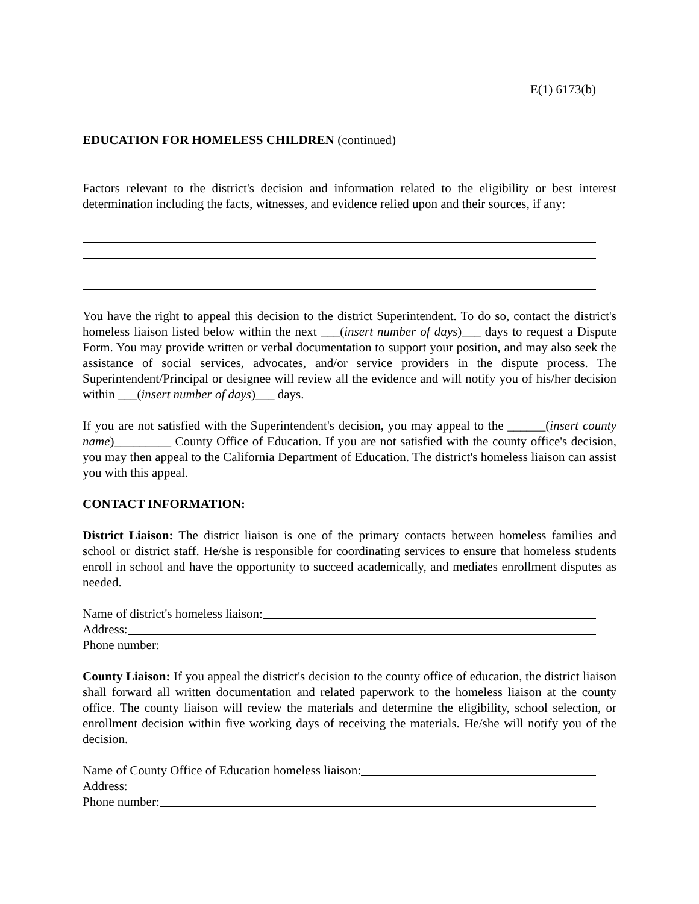E(1) 6173(b)
EDUCATION FOR HOMELESS CHILDREN (continued)
Factors relevant to the district's decision and information related to the eligibility or best interest determination including the facts, witnesses, and evidence relied upon and their sources, if any:
You have the right to appeal this decision to the district Superintendent. To do so, contact the district's homeless liaison listed below within the next ___(insert number of days)___ days to request a Dispute Form. You may provide written or verbal documentation to support your position, and may also seek the assistance of social services, advocates, and/or service providers in the dispute process. The Superintendent/Principal or designee will review all the evidence and will notify you of his/her decision within ___(insert number of days)___ days.
If you are not satisfied with the Superintendent's decision, you may appeal to the ______(insert county name)_________ County Office of Education. If you are not satisfied with the county office's decision, you may then appeal to the California Department of Education. The district's homeless liaison can assist you with this appeal.
CONTACT INFORMATION:
District Liaison: The district liaison is one of the primary contacts between homeless families and school or district staff. He/she is responsible for coordinating services to ensure that homeless students enroll in school and have the opportunity to succeed academically, and mediates enrollment disputes as needed.
Name of district's homeless liaison:
Address:
Phone number:
County Liaison: If you appeal the district's decision to the county office of education, the district liaison shall forward all written documentation and related paperwork to the homeless liaison at the county office. The county liaison will review the materials and determine the eligibility, school selection, or enrollment decision within five working days of receiving the materials. He/she will notify you of the decision.
Name of County Office of Education homeless liaison:
Address:
Phone number: